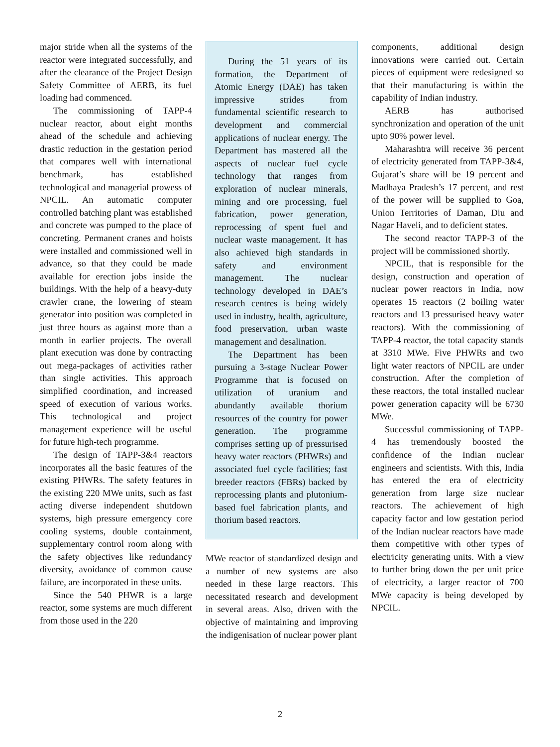major stride when all the systems of the reactor were integrated successfully, and after the clearance of the Project Design Safety Committee of AERB, its fuel loading had commenced.
The commissioning of TAPP-4 nuclear reactor, about eight months ahead of the schedule and achieving drastic reduction in the gestation period that compares well with international benchmark, has established technological and managerial prowess of NPCIL. An automatic computer controlled batching plant was established and concrete was pumped to the place of concreting. Permanent cranes and hoists were installed and commissioned well in advance, so that they could be made available for erection jobs inside the buildings. With the help of a heavy-duty crawler crane, the lowering of steam generator into position was completed in just three hours as against more than a month in earlier projects. The overall plant execution was done by contracting out mega-packages of activities rather than single activities. This approach simplified coordination, and increased speed of execution of various works. This technological and project management experience will be useful for future high-tech programme.
The design of TAPP-3&4 reactors incorporates all the basic features of the existing PHWRs. The safety features in the existing 220 MWe units, such as fast acting diverse independent shutdown systems, high pressure emergency core cooling systems, double containment, supplementary control room along with the safety objectives like redundancy diversity, avoidance of common cause failure, are incorporated in these units.
Since the 540 PHWR is a large reactor, some systems are much different from those used in the 220
During the 51 years of its formation, the Department of Atomic Energy (DAE) has taken impressive strides from fundamental scientific research to development and commercial applications of nuclear energy. The Department has mastered all the aspects of nuclear fuel cycle technology that ranges from exploration of nuclear minerals, mining and ore processing, fuel fabrication, power generation, reprocessing of spent fuel and nuclear waste management. It has also achieved high standards in safety and environment management. The nuclear technology developed in DAE’s research centres is being widely used in industry, health, agriculture, food preservation, urban waste management and desalination.
The Department has been pursuing a 3-stage Nuclear Power Programme that is focused on utilization of uranium and abundantly available thorium resources of the country for power generation. The programme comprises setting up of pressurised heavy water reactors (PHWRs) and associated fuel cycle facilities; fast breeder reactors (FBRs) backed by reprocessing plants and plutonium-based fuel fabrication plants, and thorium based reactors.
MWe reactor of standardized design and a number of new systems are also needed in these large reactors. This necessitated research and development in several areas. Also, driven with the objective of maintaining and improving the indigenisation of nuclear power plant
components, additional design innovations were carried out. Certain pieces of equipment were redesigned so that their manufacturing is within the capability of Indian industry.
AERB has authorised synchronization and operation of the unit upto 90% power level.
Maharashtra will receive 36 percent of electricity generated from TAPP-3&4, Gujarat’s share will be 19 percent and Madhaya Pradesh’s 17 percent, and rest of the power will be supplied to Goa, Union Territories of Daman, Diu and Nagar Haveli, and to deficient states.
The second reactor TAPP-3 of the project will be commissioned shortly.
NPCIL, that is responsible for the design, construction and operation of nuclear power reactors in India, now operates 15 reactors (2 boiling water reactors and 13 pressurised heavy water reactors). With the commissioning of TAPP-4 reactor, the total capacity stands at 3310 MWe. Five PHWRs and two light water reactors of NPCIL are under construction. After the completion of these reactors, the total installed nuclear power generation capacity will be 6730 MWe.
Successful commissioning of TAPP-4 has tremendously boosted the confidence of the Indian nuclear engineers and scientists. With this, India has entered the era of electricity generation from large size nuclear reactors. The achievement of high capacity factor and low gestation period of the Indian nuclear reactors have made them competitive with other types of electricity generating units. With a view to further bring down the per unit price of electricity, a larger reactor of 700 MWe capacity is being developed by NPCIL.
2